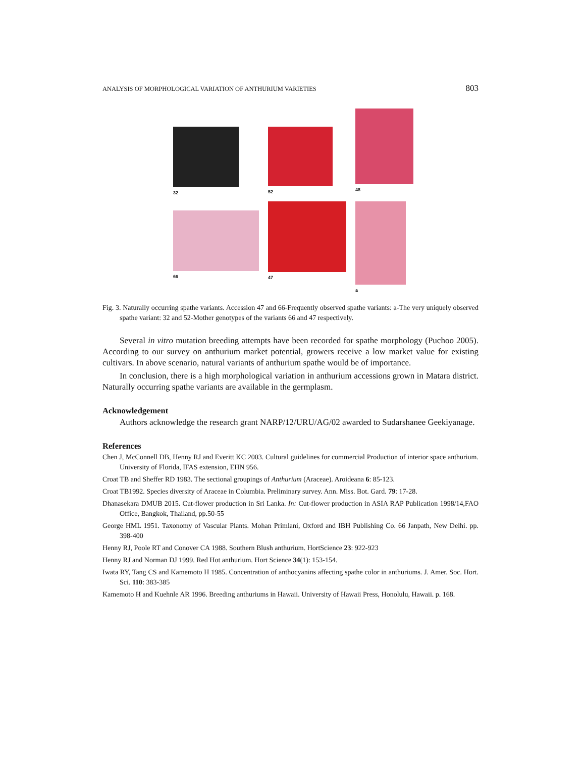ANALYSIS OF MORPHOLOGICAL VARIATION OF ANTHURIUM VARIETIES 803
32
52
48
66
47
a
Fig. 3. Naturally occurring spathe variants. Accession 47 and 66-Frequently observed spathe variants: a-The very uniquely observed spathe variant: 32 and 52-Mother genotypes of the variants 66 and 47 respectively.
Several in vitro mutation breeding attempts have been recorded for spathe morphology (Puchoo 2005). According to our survey on anthurium market potential, growers receive a low market value for existing cultivars. In above scenario, natural variants of anthurium spathe would be of importance.
In conclusion, there is a high morphological variation in anthurium accessions grown in Matara district. Naturally occurring spathe variants are available in the germplasm.
Acknowledgement
Authors acknowledge the research grant NARP/12/URU/AG/02 awarded to Sudarshanee Geekiyanage.
References
Chen J, McConnell DB, Henny RJ and Everitt KC 2003. Cultural guidelines for commercial Production of interior space anthurium. University of Florida, IFAS extension, EHN 956.
Croat TB and Sheffer RD 1983. The sectional groupings of Anthurium (Araceae). Aroideana 6: 85-123.
Croat TB1992. Species diversity of Araceae in Columbia. Preliminary survey. Ann. Miss. Bot. Gard. 79: 17-28.
Dhanasekara DMUB 2015. Cut-flower production in Sri Lanka. In: Cut-flower production in ASIA RAP Publication 1998/14,FAO Office, Bangkok, Thailand, pp.50-55
George HML 1951. Taxonomy of Vascular Plants. Mohan Primlani, Oxford and IBH Publishing Co. 66 Janpath, New Delhi. pp. 398-400
Henny RJ, Poole RT and Conover CA 1988. Southern Blush anthurium. HortScience 23: 922-923
Henny RJ and Norman DJ 1999. Red Hot anthurium. Hort Science 34(1): 153-154.
Iwata RY, Tang CS and Kamemoto H 1985. Concentration of anthocyanins affecting spathe color in anthuriums. J. Amer. Soc. Hort. Sci. 110: 383-385
Kamemoto H and Kuehnle AR 1996. Breeding anthuriums in Hawaii. University of Hawaii Press, Honolulu, Hawaii. p. 168.